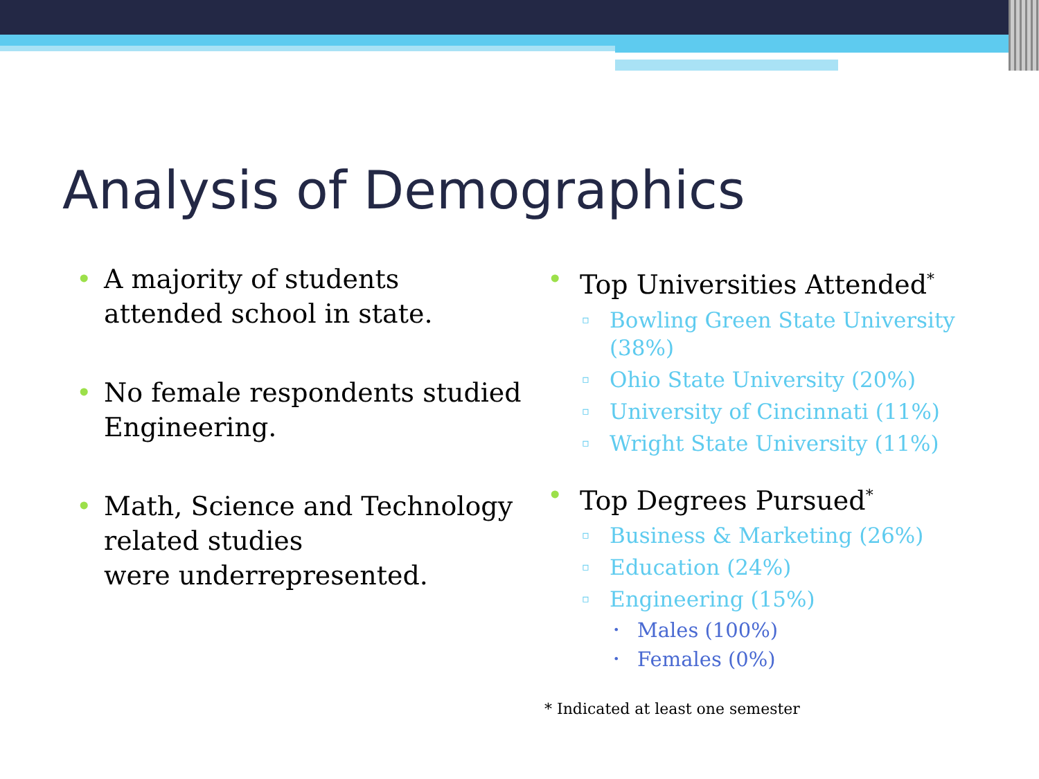Analysis of Demographics
• A majority of students
attended school in state.
• No female respondents studied
Engineering.
• Math, Science and Technology
related studies
were underrepresented.
• Top Universities Attended<sup>*</sup>
▫ Bowling Green State University (38%)
▫ Ohio State University (20%)
▫ University of Cincinnati (11%)
▫ Wright State University (11%)
• Top Degrees Pursued<sup>*</sup>
▫ Business & Marketing (26%)
▫ Education (24%)
▫ Engineering (15%)
• Males (100%)
• Females (0%)
* Indicated at least one semester